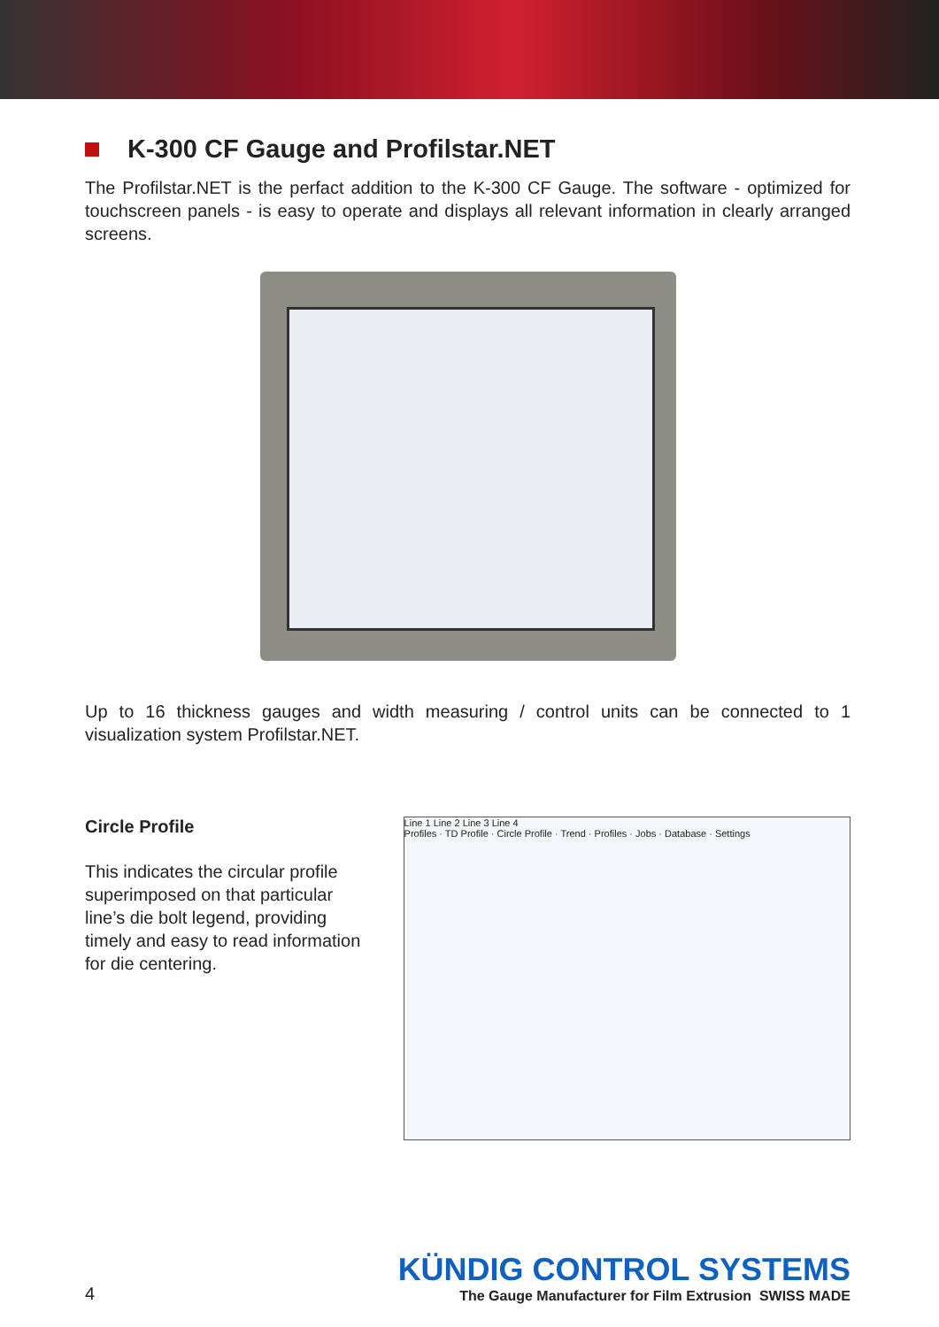K-300 CF Gauge and Profilstar.NET
The Profilstar.NET is the perfact addition to the K-300 CF Gauge. The software - optimized for touchscreen panels - is easy to operate and displays all relevant information in clearly arranged screens.
Up to 16 thickness gauges and width measuring / control units can be connected to 1 visualization system Profilstar.NET.
Circle Profile
This indicates the circular profile superimposed on that particular line’s die bolt legend, providing timely and easy to read information for die centering.
Line 1 Line 2 Line 3 Line 4
Profiles · TD Profile · Circle Profile · Trend · Profiles · Jobs · Database · Settings
4
KÜNDIG CONTROL SYSTEMS
The Gauge Manufacturer for Film Extrusion SWISS MADE